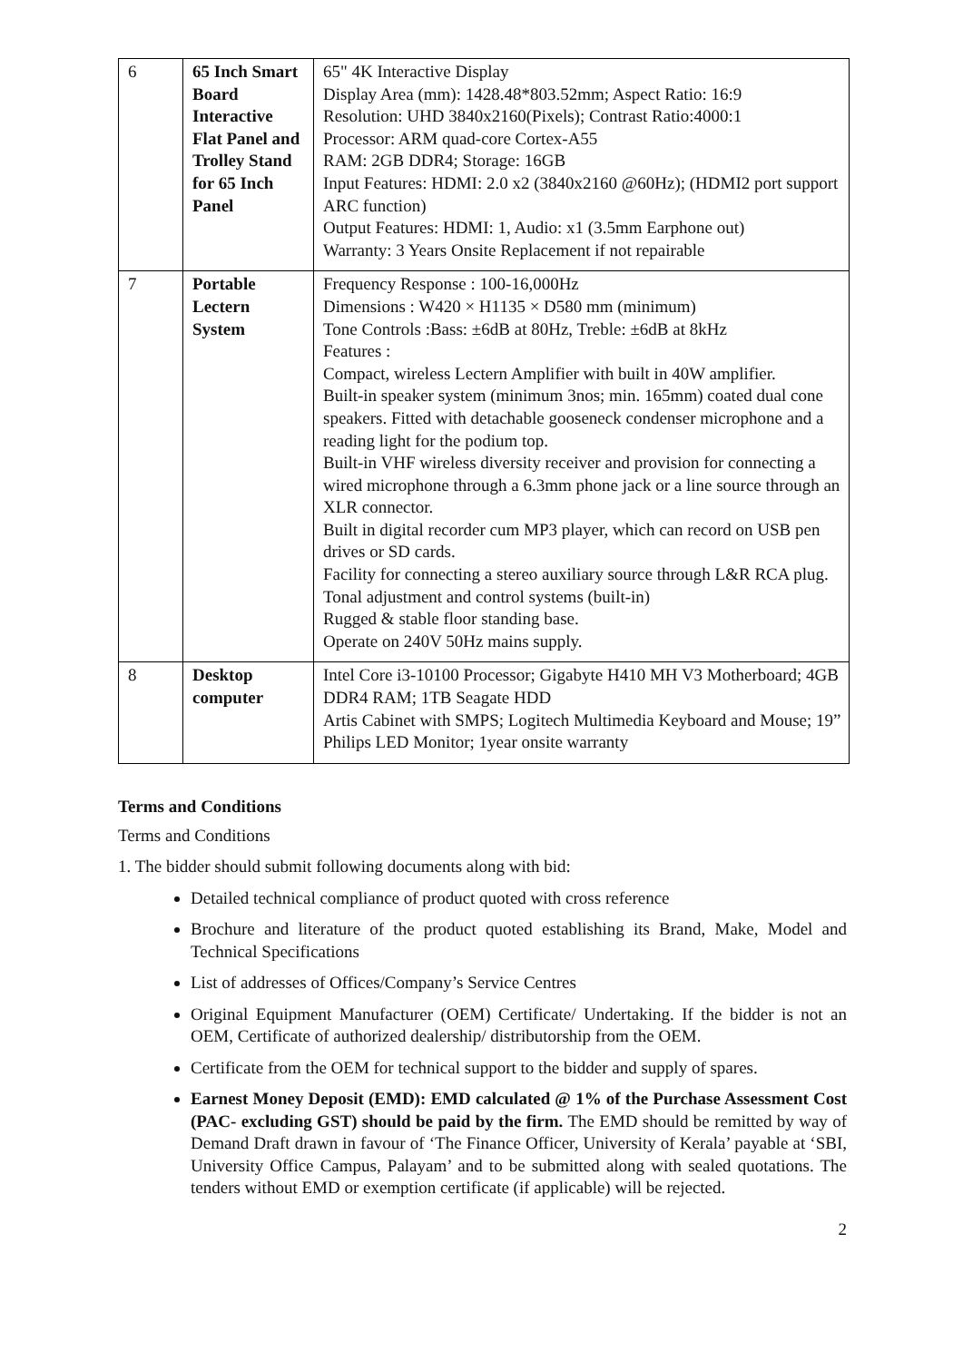| 6 | 65 Inch Smart Board Interactive Flat Panel and Trolley Stand for 65 Inch Panel | 65" 4K Interactive Display Display Area (mm): 1428.48*803.52mm; Aspect Ratio: 16:9 Resolution: UHD 3840x2160(Pixels); Contrast Ratio:4000:1 Processor: ARM quad-core Cortex-A55 RAM: 2GB DDR4; Storage: 16GB Input Features: HDMI: 2.0 x2 (3840x2160 @60Hz); (HDMI2 port support ARC function) Output Features: HDMI: 1, Audio: x1 (3.5mm Earphone out) Warranty: 3 Years Onsite Replacement if not repairable |
| 7 | Portable Lectern System | Frequency Response : 100-16,000Hz Dimensions : W420 × H1135 × D580 mm (minimum) Tone Controls :Bass: ±6dB at 80Hz, Treble: ±6dB at 8kHz Features : Compact, wireless Lectern Amplifier with built in 40W amplifier. Built-in speaker system (minimum 3nos; min. 165mm) coated dual cone speakers. Fitted with detachable gooseneck condenser microphone and a reading light for the podium top. Built-in VHF wireless diversity receiver and provision for connecting a wired microphone through a 6.3mm phone jack or a line source through an XLR connector. Built in digital recorder cum MP3 player, which can record on USB pen drives or SD cards. Facility for connecting a stereo auxiliary source through L&R RCA plug. Tonal adjustment and control systems (built-in) Rugged & stable floor standing base. Operate on 240V 50Hz mains supply. |
| 8 | Desktop computer | Intel Core i3-10100 Processor; Gigabyte H410 MH V3 Motherboard; 4GB DDR4 RAM; 1TB Seagate HDD Artis Cabinet with SMPS; Logitech Multimedia Keyboard and Mouse; 19” Philips LED Monitor; 1year onsite warranty |
Terms and Conditions
Terms and Conditions
1. The bidder should submit following documents along with bid:
Detailed technical compliance of product quoted with cross reference
Brochure and literature of the product quoted establishing its Brand, Make, Model and Technical Specifications
List of addresses of Offices/Company’s Service Centres
Original Equipment Manufacturer (OEM) Certificate/ Undertaking. If the bidder is not an OEM, Certificate of authorized dealership/ distributorship from the OEM.
Certificate from the OEM for technical support to the bidder and supply of spares.
Earnest Money Deposit (EMD): EMD calculated @ 1% of the Purchase Assessment Cost (PAC- excluding GST) should be paid by the firm. The EMD should be remitted by way of Demand Draft drawn in favour of ‘The Finance Officer, University of Kerala’ payable at ‘SBI, University Office Campus, Palayam’ and to be submitted along with sealed quotations. The tenders without EMD or exemption certificate (if applicable) will be rejected.
2